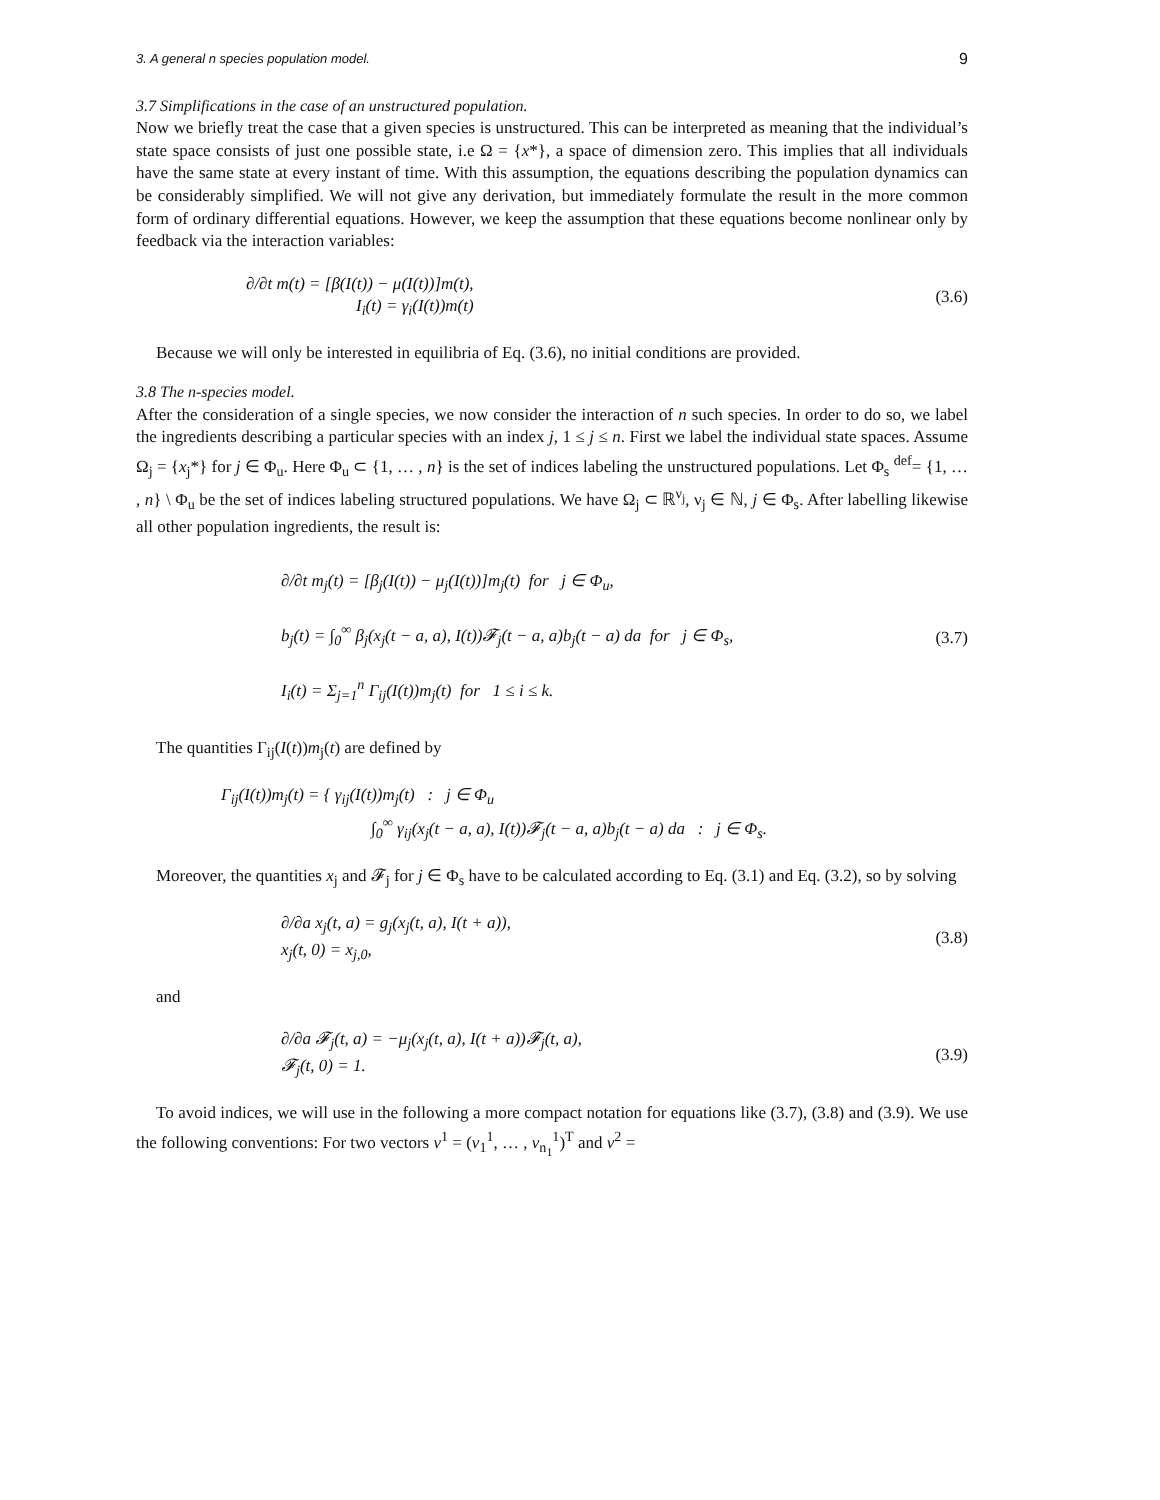3. A general n species population model. 9
3.7 Simplifications in the case of an unstructured population.
Now we briefly treat the case that a given species is unstructured. This can be interpreted as meaning that the individual’s state space consists of just one possible state, i.e Ω = {x*}, a space of dimension zero. This implies that all individuals have the same state at every instant of time. With this assumption, the equations describing the population dynamics can be considerably simplified. We will not give any derivation, but immediately formulate the result in the more common form of ordinary differential equations. However, we keep the assumption that these equations become nonlinear only by feedback via the interaction variables:
∂/∂t m(t) = [β(I(t)) − μ(I(t))]m(t),
I<sub>i</sub>(t) = γ<sub>i</sub>(I(t))m(t)
(3.6)
Because we will only be interested in equilibria of Eq. (3.6), no initial conditions are provided.
3.8 The n-species model.
After the consideration of a single species, we now consider the interaction of n such species. In order to do so, we label the ingredients describing a particular species with an index j, 1 ≤ j ≤ n. First we label the individual state spaces. Assume Ω<sub>j</sub> = {x<sub>j</sub>*} for j ∈ Φ<sub>u</sub>. Here Φ<sub>u</sub> ⊂ {1, … , n} is the set of indices labeling the unstructured populations. Let Φ<sub>s</sub> <sup>def</sup>= {1, … , n} \ Φ<sub>u</sub> be the set of indices labeling structured populations. We have Ω<sub>j</sub> ⊂ ℝ<sup>ν<sub>j</sub></sup>, ν<sub>j</sub> ∈ ℕ, j ∈ Φ<sub>s</sub>. After labelling likewise all other population ingredients, the result is:
∂/∂t m<sub>j</sub>(t) = [β<sub>j</sub>(I(t)) − μ<sub>j</sub>(I(t))]m<sub>j</sub>(t) for j ∈ Φ<sub>u</sub>,
b<sub>j</sub>(t) = ∫<sub>0</sub><sup>∞</sup> β<sub>j</sub>(x<sub>j</sub>(t − a, a), I(t))𝓕<sub>j</sub>(t − a, a)b<sub>j</sub>(t − a) da for j ∈ Φ<sub>s</sub>,
I<sub>i</sub>(t) = Σ<sub>j=1</sub><sup>n</sup> Γ<sub>ij</sub>(I(t))m<sub>j</sub>(t) for 1 ≤ i ≤ k.
(3.7)
The quantities Γ<sub>ij</sub>(I(t))m<sub>j</sub>(t) are defined by
Γ<sub>ij</sub>(I(t))m<sub>j</sub>(t) = { γ<sub>ij</sub>(I(t))m<sub>j</sub>(t) : j ∈ Φ<sub>u</sub>
∫<sub>0</sub><sup>∞</sup> γ<sub>ij</sub>(x<sub>j</sub>(t − a, a), I(t))𝓕<sub>j</sub>(t − a, a)b<sub>j</sub>(t − a) da : j ∈ Φ<sub>s</sub>.
Moreover, the quantities x<sub>j</sub> and 𝓕<sub>j</sub> for j ∈ Φ<sub>s</sub> have to be calculated according to Eq. (3.1) and Eq. (3.2), so by solving
∂/∂a x<sub>j</sub>(t, a) = g<sub>j</sub>(x<sub>j</sub>(t, a), I(t + a)),
x<sub>j</sub>(t, 0) = x<sub>j,0</sub>,
(3.8)
and
∂/∂a 𝓕<sub>j</sub>(t, a) = −μ<sub>j</sub>(x<sub>j</sub>(t, a), I(t + a))𝓕<sub>j</sub>(t, a),
𝓕<sub>j</sub>(t, 0) = 1.
(3.9)
To avoid indices, we will use in the following a more compact notation for equations like (3.7), (3.8) and (3.9). We use the following conventions: For two vectors v<sup>1</sup> = (v<sub>1</sub><sup>1</sup>, … , v<sub>n<sub>1</sub></sub><sup>1</sup>)<sup>T</sup> and v<sup>2</sup> =